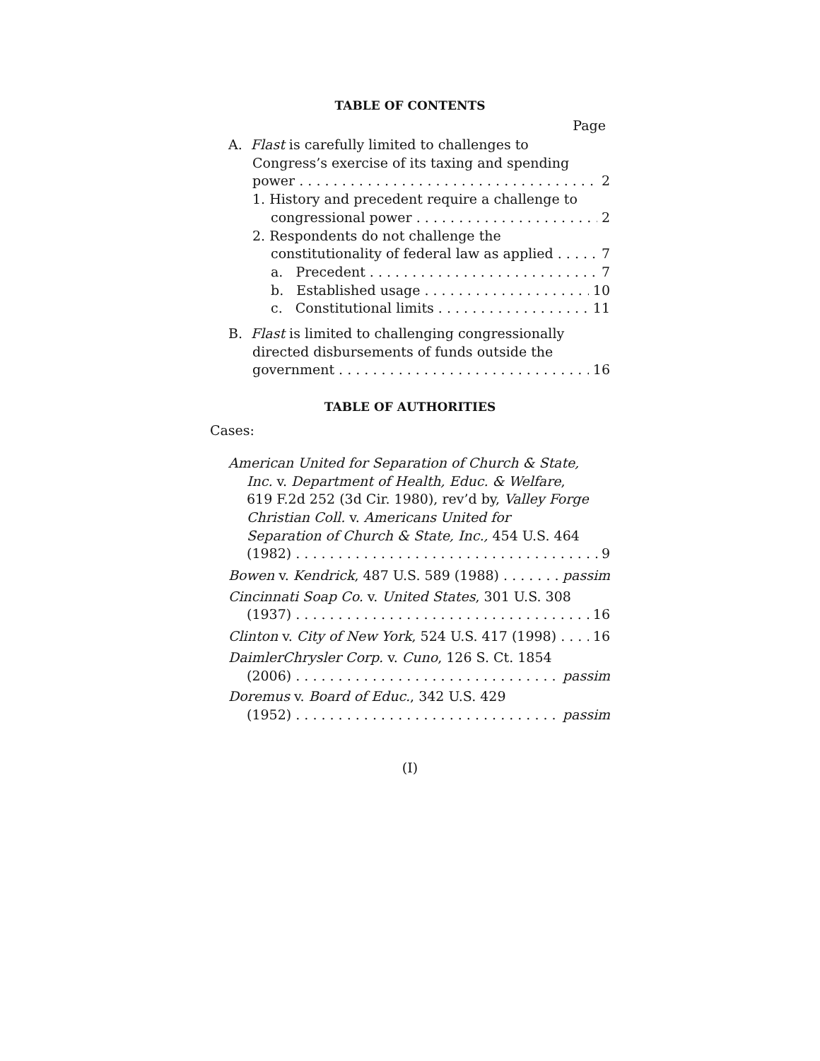TABLE OF CONTENTS
Page
A. Flast is carefully limited to challenges to
Congress’s exercise of its taxing and spending
power 2
1. History and precedent require a challenge to
congressional power 2
2. Respondents do not challenge the
constitutionality of federal law as applied 7
a. Precedent 7
b. Established usage 10
c. Constitutional limits 11
B. Flast is limited to challenging congressionally
directed disbursements of funds outside the
government 16
TABLE OF AUTHORITIES
Cases:
American United for Separation of Church & State,
Inc. v. Department of Health, Educ. & Welfare,
619 F.2d 252 (3d Cir. 1980), rev’d by, Valley Forge
Christian Coll. v. Americans United for
Separation of Church & State, Inc., 454 U.S. 464
(1982) 9
Bowen v. Kendrick, 487 U.S. 589 (1988) passim
Cincinnati Soap Co. v. United States, 301 U.S. 308
(1937) 16
Clinton v. City of New York, 524 U.S. 417 (1998) 16
DaimlerChrysler Corp. v. Cuno, 126 S. Ct. 1854
(2006) passim
Doremus v. Board of Educ., 342 U.S. 429
(1952) passim
(I)